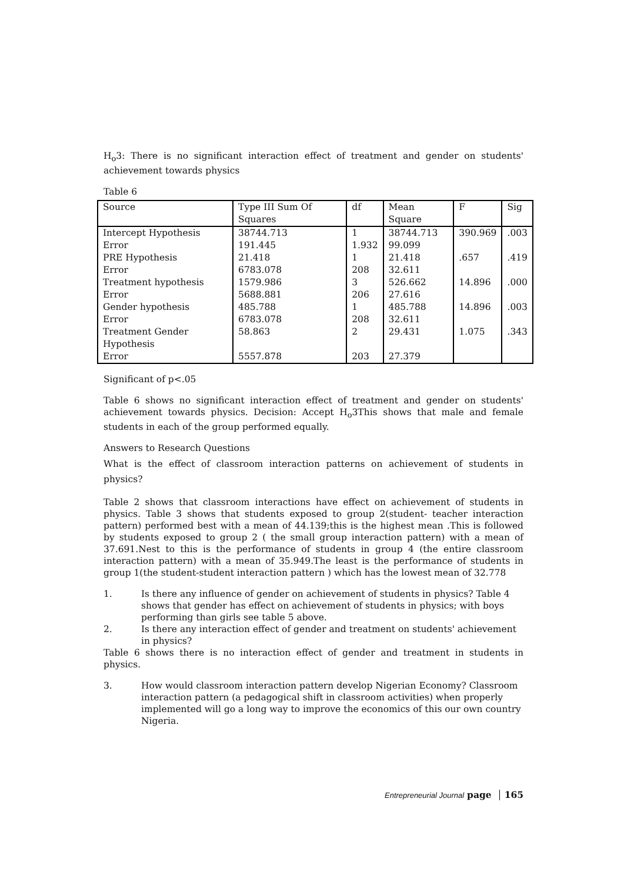H<sub>o</sub>3: There is no significant interaction effect of treatment and gender on students' achievement towards physics
Table 6
| Source | Type III Sum Of Squares | df | Mean Square | F | Sig |
| --- | --- | --- | --- | --- | --- |
| Intercept Hypothesis | 38744.713 | 1 | 38744.713 | 390.969 | .003 |
| Error | 191.445 | 1.932 | 99.099 | | |
| PRE Hypothesis | 21.418 | 1 | 21.418 | .657 | .419 |
| Error | 6783.078 | 208 | 32.611 | | |
| Treatment hypothesis | 1579.986 | 3 | 526.662 | 14.896 | .000 |
| Error | 5688.881 | 206 | 27.616 | | |
| Gender hypothesis | 485.788 | 1 | 485.788 | 14.896 | .003 |
| Error | 6783.078 | 208 | 32.611 | | |
| Treatment Gender Hypothesis | 58.863 | 2 | 29.431 | 1.075 | .343 |
| Error | 5557.878 | 203 | 27.379 | | |
Significant of p<.05
Table 6 shows no significant interaction effect of treatment and gender on students' achievement towards physics. Decision: Accept H<sub>o</sub>3This shows that male and female students in each of the group performed equally.
Answers to Research Questions
What is the effect of classroom interaction patterns on achievement of students in physics?
Table 2 shows that classroom interactions have effect on achievement of students in physics. Table 3 shows that students exposed to group 2(student- teacher interaction pattern) performed best with a mean of 44.139;this is the highest mean .This is followed by students exposed to group 2 ( the small group interaction pattern) with a mean of 37.691.Nest to this is the performance of students in group 4 (the entire classroom interaction pattern) with a mean of 35.949.The least is the performance of students in group 1(the student-student interaction pattern ) which has the lowest mean of 32.778
1. Is there any influence of gender on achievement of students in physics? Table 4 shows that gender has effect on achievement of students in physics; with boys performing than girls see table 5 above.
2. Is there any interaction effect of gender and treatment on students' achievement in physics?
Table 6 shows there is no interaction effect of gender and treatment in students in physics.
3. How would classroom interaction pattern develop Nigerian Economy? Classroom interaction pattern (a pedagogical shift in classroom activities) when properly implemented will go a long way to improve the economics of this our own country Nigeria.
Entrepreneurial Journal page 165